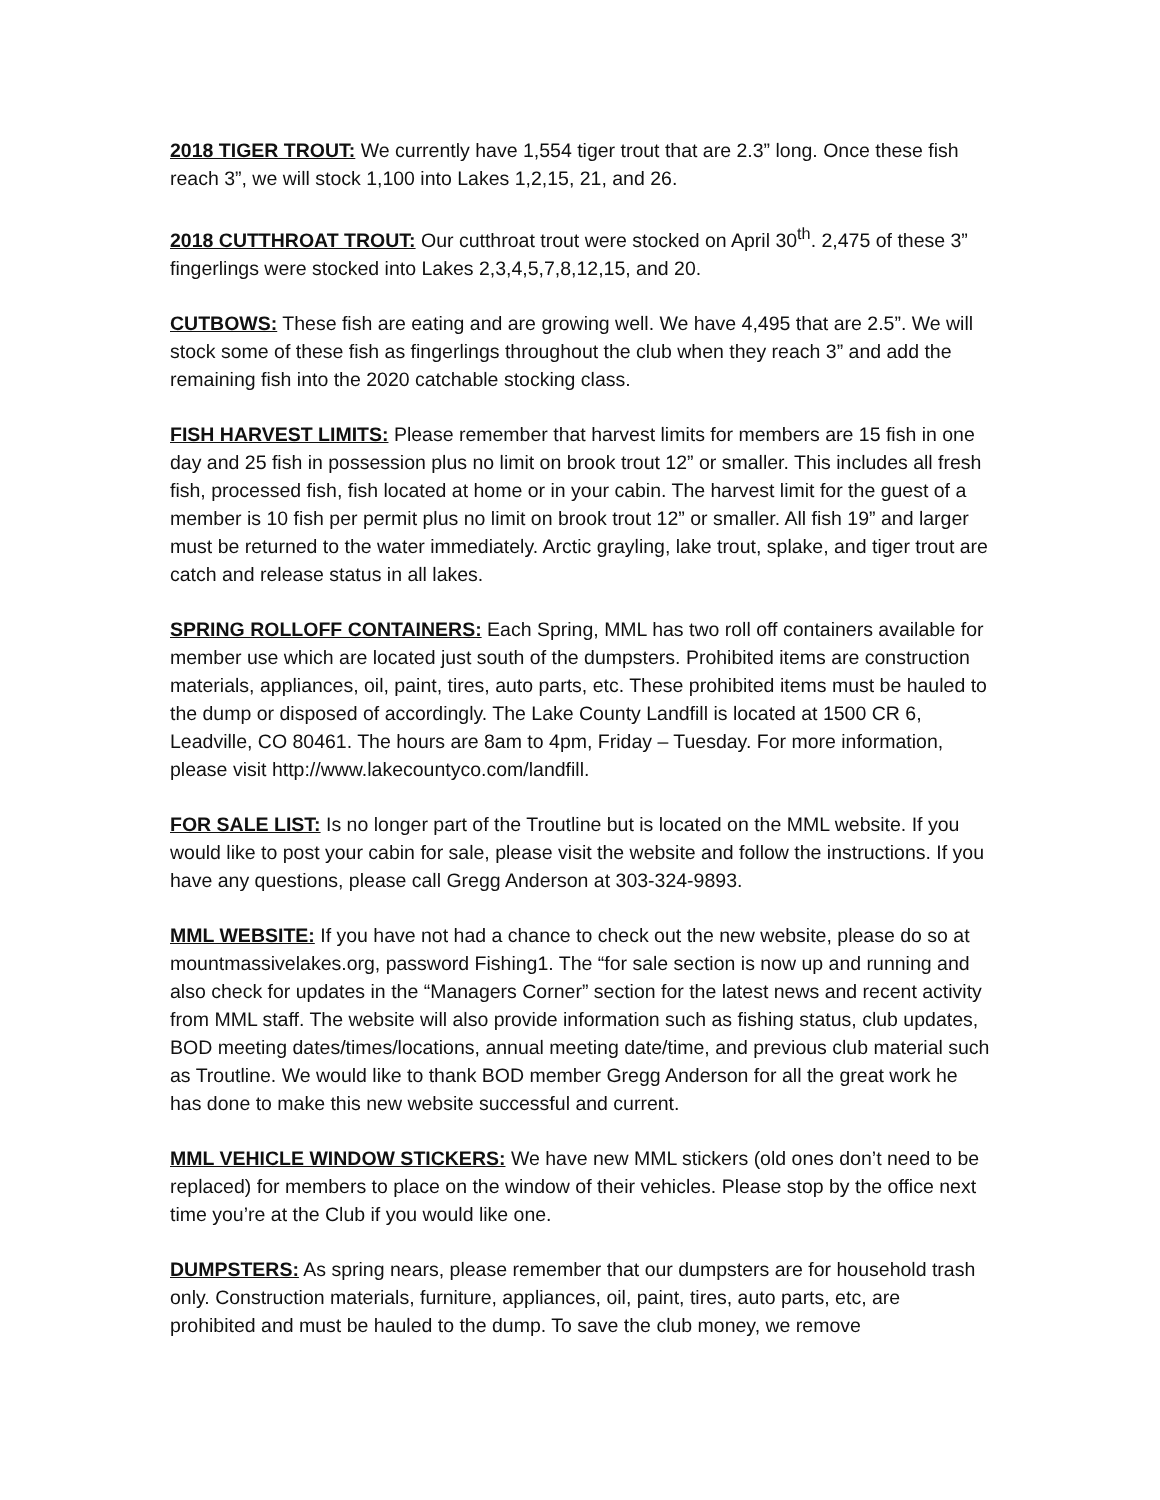2018 TIGER TROUT: We currently have 1,554 tiger trout that are 2.3” long. Once these fish reach 3”, we will stock 1,100 into Lakes 1,2,15, 21, and 26.
2018 CUTTHROAT TROUT: Our cutthroat trout were stocked on April 30<sup>th</sup>. 2,475 of these 3” fingerlings were stocked into Lakes 2,3,4,5,7,8,12,15, and 20.
CUTBOWS: These fish are eating and are growing well. We have 4,495 that are 2.5”. We will stock some of these fish as fingerlings throughout the club when they reach 3” and add the remaining fish into the 2020 catchable stocking class.
FISH HARVEST LIMITS: Please remember that harvest limits for members are 15 fish in one day and 25 fish in possession plus no limit on brook trout 12” or smaller. This includes all fresh fish, processed fish, fish located at home or in your cabin. The harvest limit for the guest of a member is 10 fish per permit plus no limit on brook trout 12” or smaller. All fish 19” and larger must be returned to the water immediately. Arctic grayling, lake trout, splake, and tiger trout are catch and release status in all lakes.
SPRING ROLLOFF CONTAINERS: Each Spring, MML has two roll off containers available for member use which are located just south of the dumpsters. Prohibited items are construction materials, appliances, oil, paint, tires, auto parts, etc. These prohibited items must be hauled to the dump or disposed of accordingly. The Lake County Landfill is located at 1500 CR 6, Leadville, CO 80461. The hours are 8am to 4pm, Friday – Tuesday. For more information, please visit http://www.lakecountyco.com/landfill.
FOR SALE LIST: Is no longer part of the Troutline but is located on the MML website. If you would like to post your cabin for sale, please visit the website and follow the instructions. If you have any questions, please call Gregg Anderson at 303-324-9893.
MML WEBSITE: If you have not had a chance to check out the new website, please do so at mountmassivelakes.org, password Fishing1. The “for sale section is now up and running and also check for updates in the “Managers Corner” section for the latest news and recent activity from MML staff. The website will also provide information such as fishing status, club updates, BOD meeting dates/times/locations, annual meeting date/time, and previous club material such as Troutline. We would like to thank BOD member Gregg Anderson for all the great work he has done to make this new website successful and current.
MML VEHICLE WINDOW STICKERS: We have new MML stickers (old ones don’t need to be replaced) for members to place on the window of their vehicles. Please stop by the office next time you’re at the Club if you would like one.
DUMPSTERS: As spring nears, please remember that our dumpsters are for household trash only. Construction materials, furniture, appliances, oil, paint, tires, auto parts, etc, are prohibited and must be hauled to the dump. To save the club money, we remove